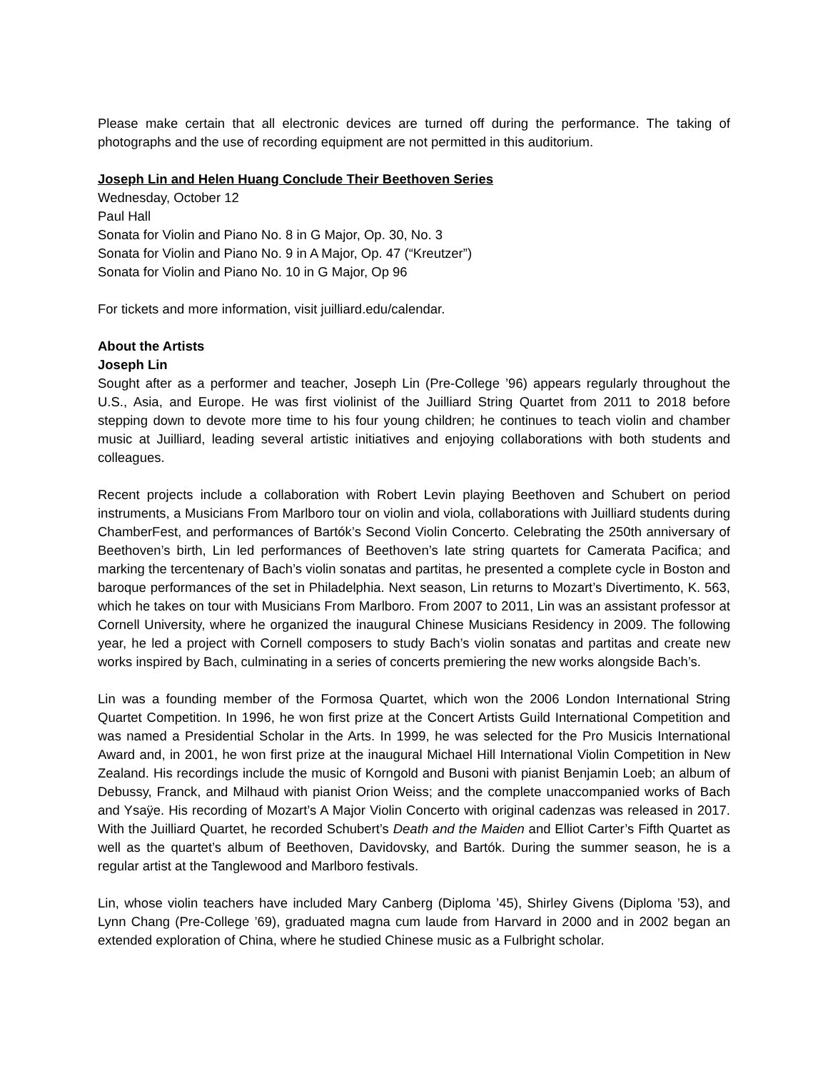Please make certain that all electronic devices are turned off during the performance. The taking of photographs and the use of recording equipment are not permitted in this auditorium.
Joseph Lin and Helen Huang Conclude Their Beethoven Series
Wednesday, October 12
Paul Hall
Sonata for Violin and Piano No. 8 in G Major, Op. 30, No. 3
Sonata for Violin and Piano No. 9 in A Major, Op. 47 (“Kreutzer”)
Sonata for Violin and Piano No. 10 in G Major, Op 96
For tickets and more information, visit juilliard.edu/calendar.
About the Artists
Joseph Lin
Sought after as a performer and teacher, Joseph Lin (Pre-College ’96) appears regularly throughout the U.S., Asia, and Europe. He was first violinist of the Juilliard String Quartet from 2011 to 2018 before stepping down to devote more time to his four young children; he continues to teach violin and chamber music at Juilliard, leading several artistic initiatives and enjoying collaborations with both students and colleagues.
Recent projects include a collaboration with Robert Levin playing Beethoven and Schubert on period instruments, a Musicians From Marlboro tour on violin and viola, collaborations with Juilliard students during ChamberFest, and performances of Bartók’s Second Violin Concerto. Celebrating the 250th anniversary of Beethoven’s birth, Lin led performances of Beethoven’s late string quartets for Camerata Pacifica; and marking the tercentenary of Bach’s violin sonatas and partitas, he presented a complete cycle in Boston and baroque performances of the set in Philadelphia. Next season, Lin returns to Mozart’s Divertimento, K. 563, which he takes on tour with Musicians From Marlboro. From 2007 to 2011, Lin was an assistant professor at Cornell University, where he organized the inaugural Chinese Musicians Residency in 2009. The following year, he led a project with Cornell composers to study Bach’s violin sonatas and partitas and create new works inspired by Bach, culminating in a series of concerts premiering the new works alongside Bach’s.
Lin was a founding member of the Formosa Quartet, which won the 2006 London International String Quartet Competition. In 1996, he won first prize at the Concert Artists Guild International Competition and was named a Presidential Scholar in the Arts. In 1999, he was selected for the Pro Musicis International Award and, in 2001, he won first prize at the inaugural Michael Hill International Violin Competition in New Zealand. His recordings include the music of Korngold and Busoni with pianist Benjamin Loeb; an album of Debussy, Franck, and Milhaud with pianist Orion Weiss; and the complete unaccompanied works of Bach and Ysaÿe. His recording of Mozart’s A Major Violin Concerto with original cadenzas was released in 2017. With the Juilliard Quartet, he recorded Schubert’s Death and the Maiden and Elliot Carter’s Fifth Quartet as well as the quartet’s album of Beethoven, Davidovsky, and Bartók. During the summer season, he is a regular artist at the Tanglewood and Marlboro festivals.
Lin, whose violin teachers have included Mary Canberg (Diploma ’45), Shirley Givens (Diploma ’53), and Lynn Chang (Pre-College ’69), graduated magna cum laude from Harvard in 2000 and in 2002 began an extended exploration of China, where he studied Chinese music as a Fulbright scholar.